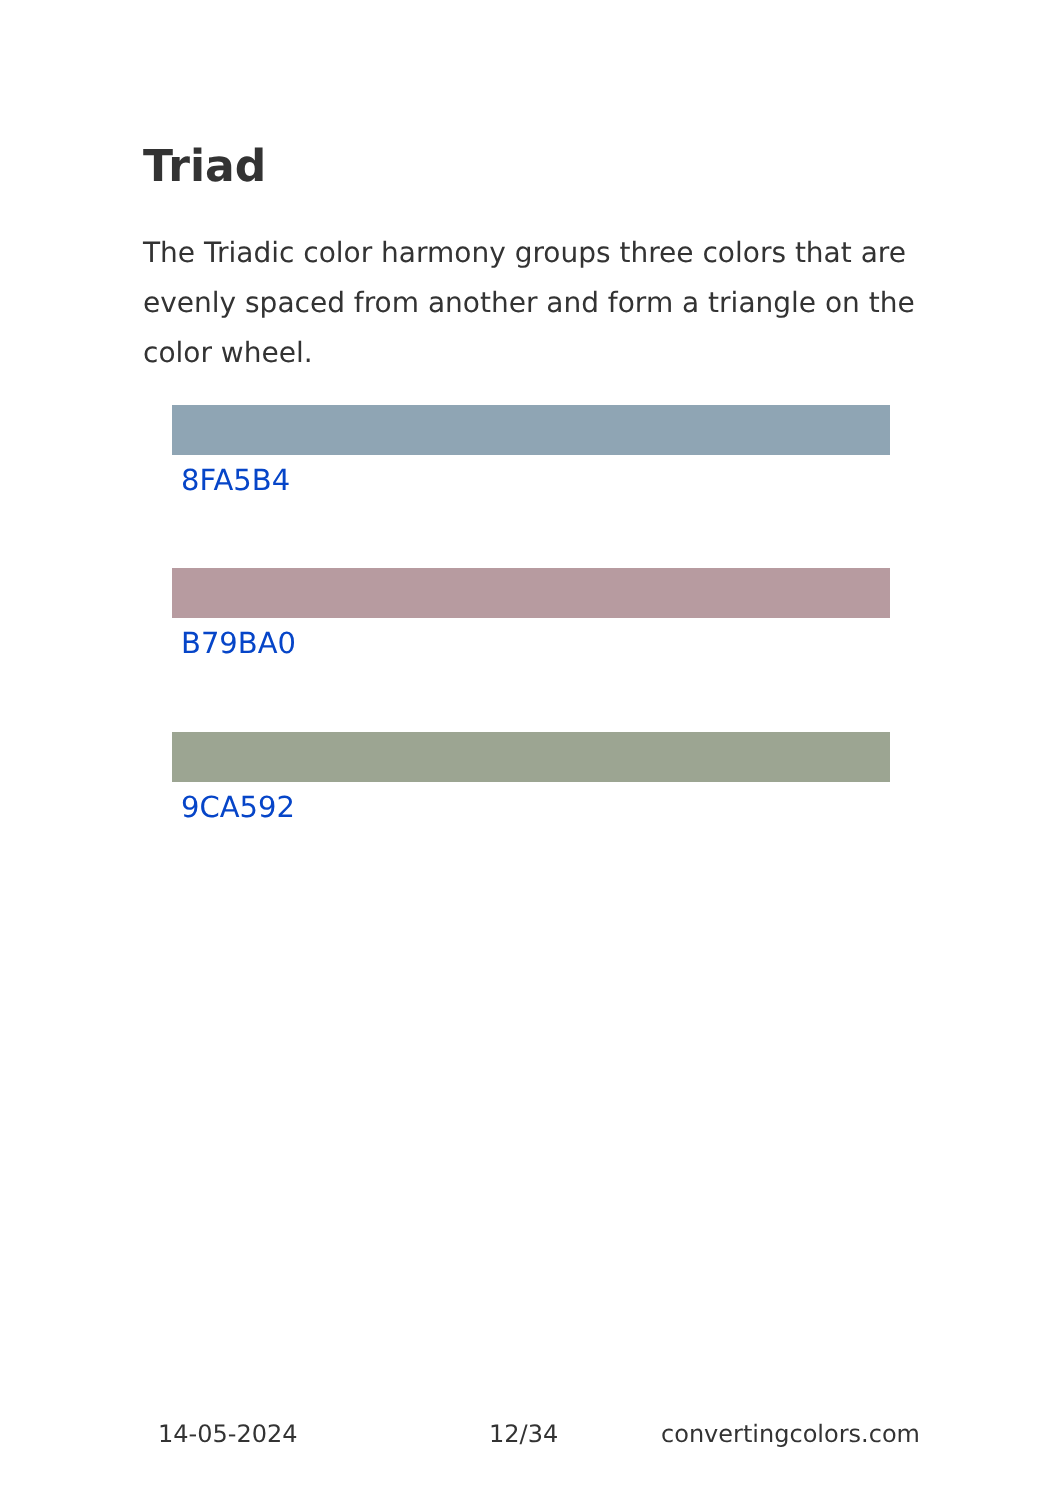Triad
The Triadic color harmony groups three colors that are evenly spaced from another and form a triangle on the color wheel.
8FA5B4
B79BA0
9CA592
14-05-2024 12/34 convertingcolors.com